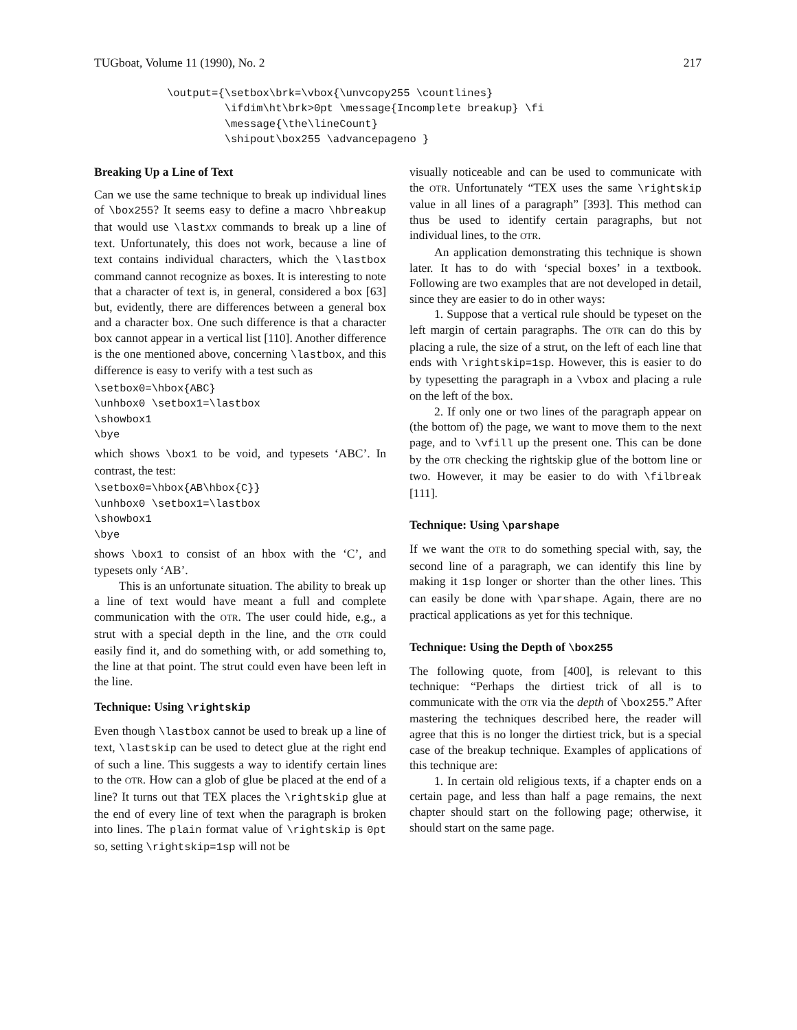TUGboat, Volume 11 (1990), No. 2 217
\output={\setbox\brk=\vbox{\unvcopy255 \countlines}
         \ifdim\ht\brk>0pt \message{Incomplete breakup} \fi
         \message{\the\lineCount}
         \shipout\box255 \advancepageno }
Breaking Up a Line of Text
Can we use the same technique to break up individual lines of \box255? It seems easy to define a macro \hbreakup that would use \lastxx commands to break up a line of text. Unfortunately, this does not work, because a line of text contains individual characters, which the \lastbox command cannot recognize as boxes. It is interesting to note that a character of text is, in general, considered a box [63] but, evidently, there are differences between a general box and a character box. One such difference is that a character box cannot appear in a vertical list [110]. Another difference is the one mentioned above, concerning \lastbox, and this difference is easy to verify with a test such as
\setbox0=\hbox{ABC}
\unhbox0 \setbox1=\lastbox
\showbox1
\bye
which shows \box1 to be void, and typesets ‘ABC’. In contrast, the test:
\setbox0=\hbox{AB\hbox{C}}
\unhbox0 \setbox1=\lastbox
\showbox1
\bye
shows \box1 to consist of an hbox with the ‘C’, and typesets only ‘AB’.
This is an unfortunate situation. The ability to break up a line of text would have meant a full and complete communication with the OTR. The user could hide, e.g., a strut with a special depth in the line, and the OTR could easily find it, and do something with, or add something to, the line at that point. The strut could even have been left in the line.
Technique: Using \rightskip
Even though \lastbox cannot be used to break up a line of text, \lastskip can be used to detect glue at the right end of such a line. This suggests a way to identify certain lines to the OTR. How can a glob of glue be placed at the end of a line? It turns out that TEX places the \rightskip glue at the end of every line of text when the paragraph is broken into lines. The plain format value of \rightskip is 0pt so, setting \rightskip=1sp will not be
visually noticeable and can be used to communicate with the OTR. Unfortunately “TEX uses the same \rightskip value in all lines of a paragraph” [393]. This method can thus be used to identify certain paragraphs, but not individual lines, to the OTR.
An application demonstrating this technique is shown later. It has to do with ‘special boxes’ in a textbook. Following are two examples that are not developed in detail, since they are easier to do in other ways:
1. Suppose that a vertical rule should be typeset on the left margin of certain paragraphs. The OTR can do this by placing a rule, the size of a strut, on the left of each line that ends with \rightskip=1sp. However, this is easier to do by typesetting the paragraph in a \vbox and placing a rule on the left of the box.
2. If only one or two lines of the paragraph appear on (the bottom of) the page, we want to move them to the next page, and to \vfill up the present one. This can be done by the OTR checking the rightskip glue of the bottom line or two. However, it may be easier to do with \filbreak [111].
Technique: Using \parshape
If we want the OTR to do something special with, say, the second line of a paragraph, we can identify this line by making it 1sp longer or shorter than the other lines. This can easily be done with \parshape. Again, there are no practical applications as yet for this technique.
Technique: Using the Depth of \box255
The following quote, from [400], is relevant to this technique: “Perhaps the dirtiest trick of all is to communicate with the OTR via the depth of \box255.” After mastering the techniques described here, the reader will agree that this is no longer the dirtiest trick, but is a special case of the breakup technique. Examples of applications of this technique are:
1. In certain old religious texts, if a chapter ends on a certain page, and less than half a page remains, the next chapter should start on the following page; otherwise, it should start on the same page.